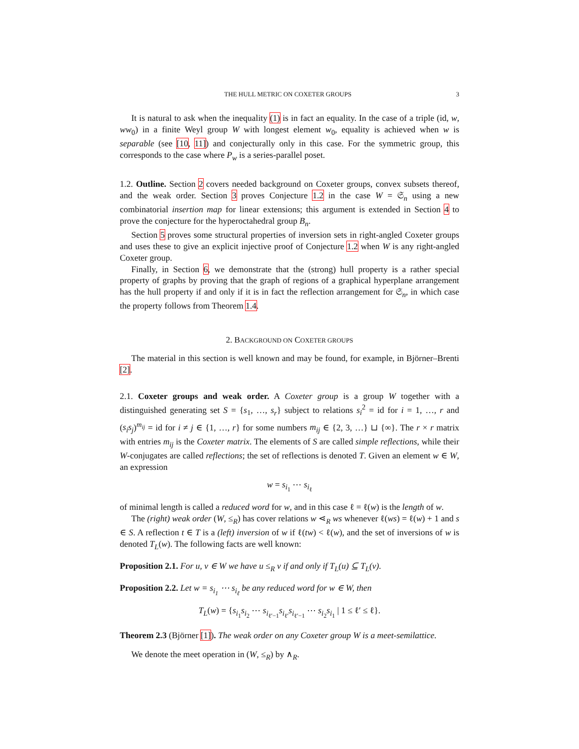THE HULL METRIC ON COXETER GROUPS 3
It is natural to ask when the inequality (1) is in fact an equality. In the case of a triple (id, w, ww<sub>0</sub>) in a finite Weyl group W with longest element w<sub>0</sub>, equality is achieved when w is separable (see [10, 11]) and conjecturally only in this case. For the symmetric group, this corresponds to the case where P<sub>w</sub> is a series-parallel poset.
1.2. Outline. Section 2 covers needed background on Coxeter groups, convex subsets thereof, and the weak order. Section 3 proves Conjecture 1.2 in the case W = 𝔖<sub>n</sub> using a new combinatorial insertion map for linear extensions; this argument is extended in Section 4 to prove the conjecture for the hyperoctahedral group B<sub>n</sub>.
Section 5 proves some structural properties of inversion sets in right-angled Coxeter groups and uses these to give an explicit injective proof of Conjecture 1.2 when W is any right-angled Coxeter group.
Finally, in Section 6, we demonstrate that the (strong) hull property is a rather special property of graphs by proving that the graph of regions of a graphical hyperplane arrangement has the hull property if and only if it is in fact the reflection arrangement for 𝔖<sub>n</sub>, in which case the property follows from Theorem 1.4.
2. BACKGROUND ON COXETER GROUPS
The material in this section is well known and may be found, for example, in Björner–Brenti [2].
2.1. Coxeter groups and weak order. A Coxeter group is a group W together with a distinguished generating set S = {s<sub>1</sub>, …, s<sub>r</sub>} subject to relations s<sub>i</sub><sup>2</sup> = id for i = 1, …, r and (s<sub>i</sub>s<sub>j</sub>)<sup>m<sub>ij</sub></sup> = id for i ≠ j ∈ {1, …, r} for some numbers m<sub>ij</sub> ∈ {2, 3, …} ⊔ {∞}. The r × r matrix with entries m<sub>ij</sub> is the Coxeter matrix. The elements of S are called simple reflections, while their W-conjugates are called reflections; the set of reflections is denoted T. Given an element w ∈ W, an expression
w = s<sub>i<sub>1</sub></sub> ⋯ s<sub>i<sub>ℓ</sub></sub>
of minimal length is called a reduced word for w, and in this case ℓ = ℓ(w) is the length of w.
The (right) weak order (W, ≤<sub>R</sub>) has cover relations w ⋖<sub>R</sub> ws whenever ℓ(ws) = ℓ(w) + 1 and s ∈ S. A reflection t ∈ T is a (left) inversion of w if ℓ(tw) < ℓ(w), and the set of inversions of w is denoted T<sub>L</sub>(w). The following facts are well known:
Proposition 2.1. For u, v ∈ W we have u ≤<sub>R</sub> v if and only if T<sub>L</sub>(u) ⊆ T<sub>L</sub>(v).
Proposition 2.2. Let w = s<sub>i<sub>1</sub></sub> ⋯ s<sub>i<sub>ℓ</sub></sub> be any reduced word for w ∈ W, then
T<sub>L</sub>(w) = {s<sub>i<sub>1</sub></sub>s<sub>i<sub>2</sub></sub> ⋯ s<sub>i<sub>ℓ′−1</sub></sub>s<sub>i<sub>ℓ′</sub></sub>s<sub>i<sub>ℓ′−1</sub></sub> ⋯ s<sub>i<sub>2</sub></sub>s<sub>i<sub>1</sub></sub> | 1 ≤ ℓ′ ≤ ℓ}.
Theorem 2.3 (Björner [1]). The weak order on any Coxeter group W is a meet-semilattice.
We denote the meet operation in (W, ≤<sub>R</sub>) by ∧<sub>R</sub>.